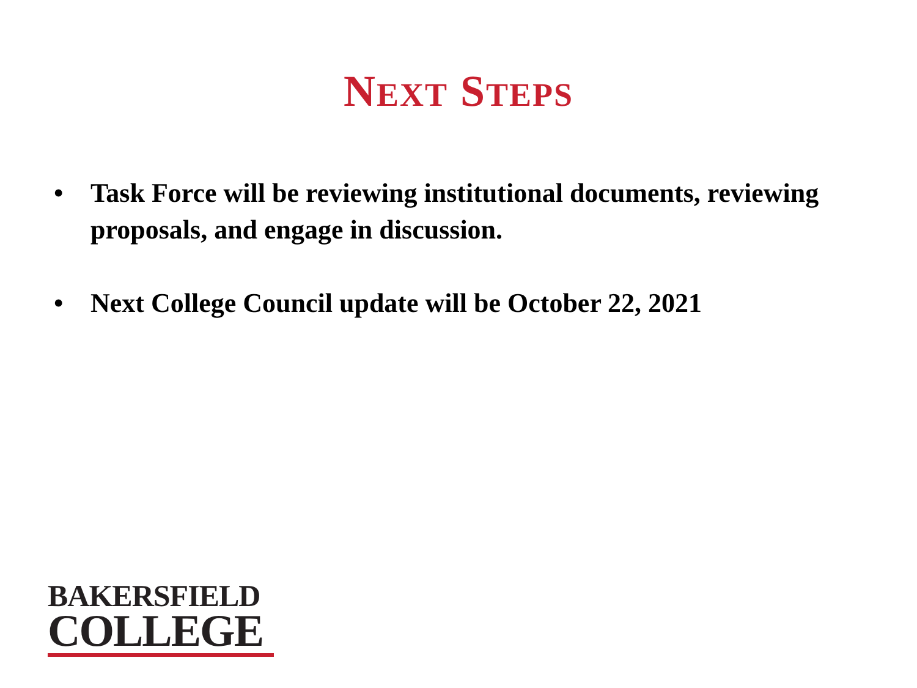NEXT STEPS
• Task Force will be reviewing institutional documents, reviewing proposals, and engage in discussion.
• Next College Council update will be October 22, 2021
BAKERSFIELD
COLLEGE